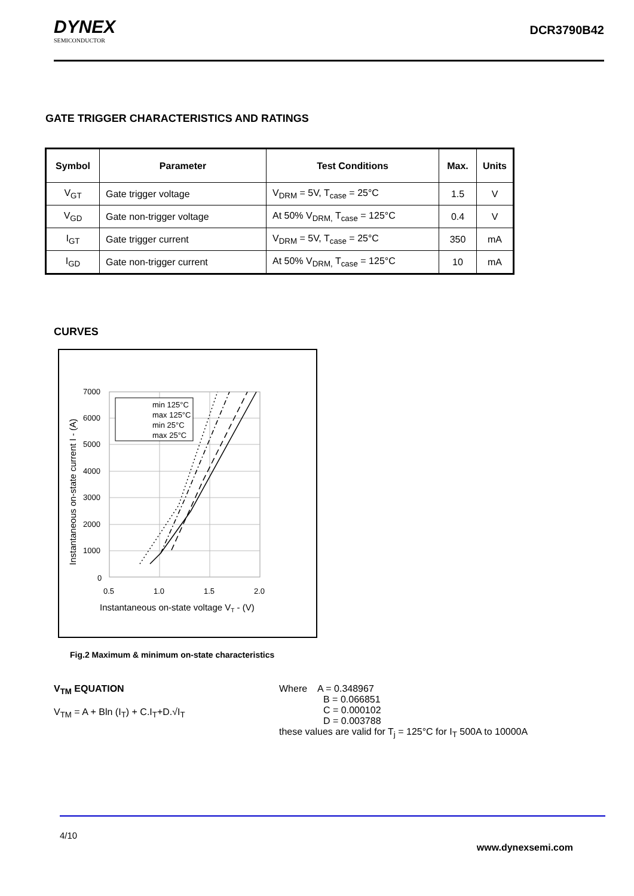DYNEX
SEMICONDUCTOR
DCR3790B42
GATE TRIGGER CHARACTERISTICS AND RATINGS
| Symbol | Parameter | Test Conditions | Max. | Units |
| --- | --- | --- | --- | --- |
| V<sub>GT</sub> | Gate trigger voltage | V<sub>DRM</sub> = 5V, T<sub>case</sub> = 25°C | 1.5 | V |
| V<sub>GD</sub> | Gate non-trigger voltage | At 50% V<sub>DRM,</sub> T<sub>case</sub> = 125°C | 0.4 | V |
| I<sub>GT</sub> | Gate trigger current | V<sub>DRM</sub> = 5V, T<sub>case</sub> = 25°C | 350 | mA |
| I<sub>GD</sub> | Gate non-trigger current | At 50% V<sub>DRM,</sub> T<sub>case</sub> = 125°C | 10 | mA |
CURVES
min 125°C
max 125°C
min 25°C
max 25°C
7000
6000
5000
4000
3000
2000
1000
0
0.5
1.0
1.5
2.0
Instantaneous on-state voltage VT - (V)
Instantaneous on-state current I - (A)
Fig.2 Maximum & minimum on-state characteristics
V<sub>TM</sub> EQUATION
V<sub>TM</sub> = A + Bln (I<sub>T</sub>) + C.I<sub>T</sub>+D.√I<sub>T</sub>
Where A = 0.348967
B = 0.066851
C = 0.000102
D = 0.003788
these values are valid for T<sub>j</sub> = 125°C for I<sub>T</sub> 500A to 10000A
4/10
www.dynexsemi.com